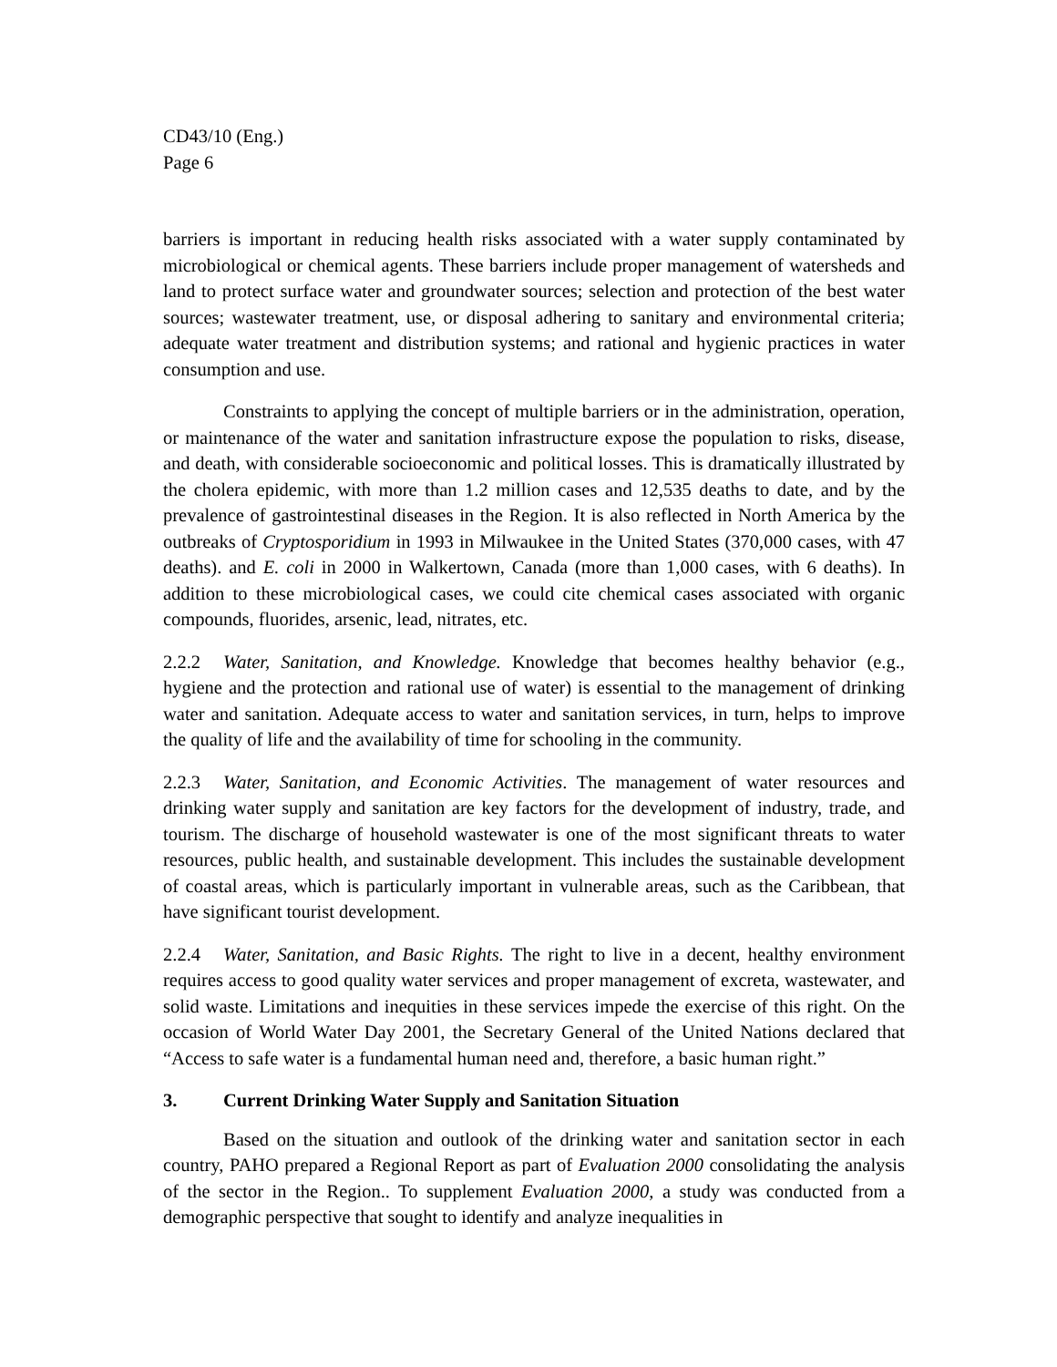CD43/10 (Eng.)
Page 6
barriers is important in reducing health risks associated with a water supply contaminated by microbiological or chemical agents. These barriers include proper management of watersheds and land to protect surface water and groundwater sources; selection and protection of the best water sources; wastewater treatment, use, or disposal adhering to sanitary and environmental criteria; adequate water treatment and distribution systems; and rational and hygienic practices in water consumption and use.
Constraints to applying the concept of multiple barriers or in the administration, operation, or maintenance of the water and sanitation infrastructure expose the population to risks, disease, and death, with considerable socioeconomic and political losses. This is dramatically illustrated by the cholera epidemic, with more than 1.2 million cases and 12,535 deaths to date, and by the prevalence of gastrointestinal diseases in the Region. It is also reflected in North America by the outbreaks of Cryptosporidium in 1993 in Milwaukee in the United States (370,000 cases, with 47 deaths). and E. coli in 2000 in Walkertown, Canada (more than 1,000 cases, with 6 deaths). In addition to these microbiological cases, we could cite chemical cases associated with organic compounds, fluorides, arsenic, lead, nitrates, etc.
2.2.2 Water, Sanitation, and Knowledge. Knowledge that becomes healthy behavior (e.g., hygiene and the protection and rational use of water) is essential to the management of drinking water and sanitation. Adequate access to water and sanitation services, in turn, helps to improve the quality of life and the availability of time for schooling in the community.
2.2.3 Water, Sanitation, and Economic Activities. The management of water resources and drinking water supply and sanitation are key factors for the development of industry, trade, and tourism. The discharge of household wastewater is one of the most significant threats to water resources, public health, and sustainable development. This includes the sustainable development of coastal areas, which is particularly important in vulnerable areas, such as the Caribbean, that have significant tourist development.
2.2.4 Water, Sanitation, and Basic Rights. The right to live in a decent, healthy environment requires access to good quality water services and proper management of excreta, wastewater, and solid waste. Limitations and inequities in these services impede the exercise of this right. On the occasion of World Water Day 2001, the Secretary General of the United Nations declared that “Access to safe water is a fundamental human need and, therefore, a basic human right.”
3. Current Drinking Water Supply and Sanitation Situation
Based on the situation and outlook of the drinking water and sanitation sector in each country, PAHO prepared a Regional Report as part of Evaluation 2000 consolidating the analysis of the sector in the Region.. To supplement Evaluation 2000, a study was conducted from a demographic perspective that sought to identify and analyze inequalities in